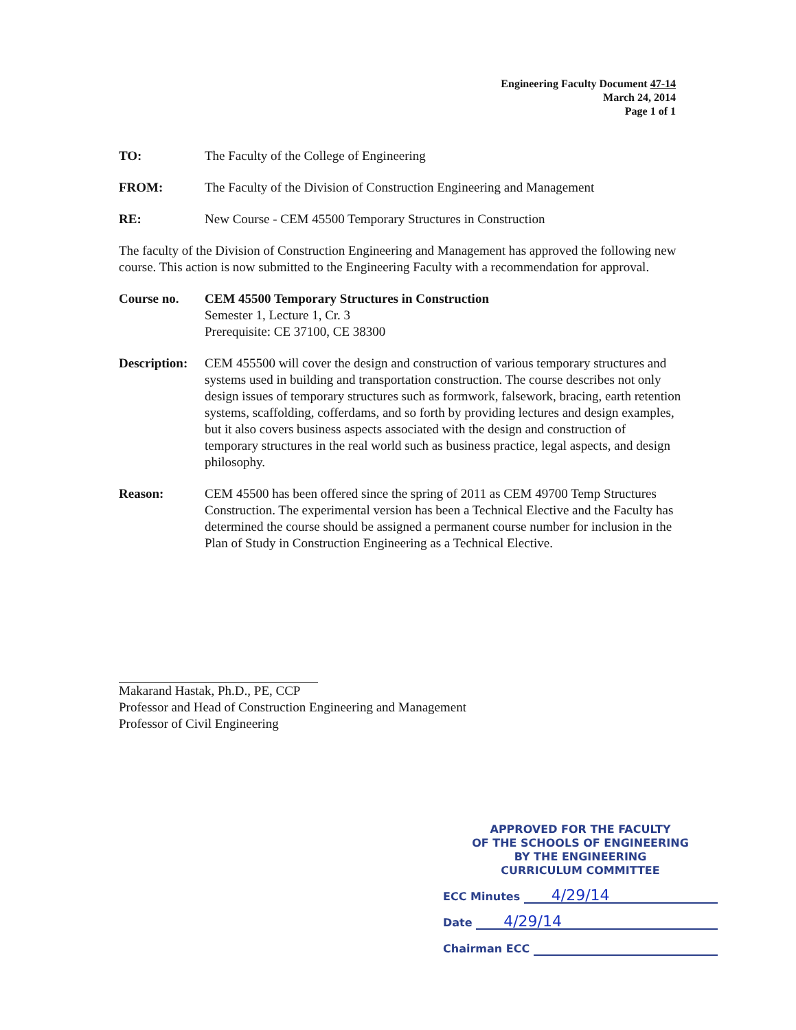Engineering Faculty Document 47-14
March 24, 2014
Page 1 of 1
TO: The Faculty of the College of Engineering
FROM: The Faculty of the Division of Construction Engineering and Management
RE: New Course - CEM 45500 Temporary Structures in Construction
The faculty of the Division of Construction Engineering and Management has approved the following new course. This action is now submitted to the Engineering Faculty with a recommendation for approval.
Course no. CEM 45500 Temporary Structures in Construction
Semester 1, Lecture 1, Cr. 3
Prerequisite: CE 37100, CE 38300
Description:
CEM 455500 will cover the design and construction of various temporary structures and systems used in building and transportation construction. The course describes not only design issues of temporary structures such as formwork, falsework, bracing, earth retention systems, scaffolding, cofferdams, and so forth by providing lectures and design examples, but it also covers business aspects associated with the design and construction of temporary structures in the real world such as business practice, legal aspects, and design philosophy.
Reason: CEM 45500 has been offered since the spring of 2011 as CEM 49700 Temp Structures Construction. The experimental version has been a Technical Elective and the Faculty has determined the course should be assigned a permanent course number for inclusion in the Plan of Study in Construction Engineering as a Technical Elective.
Makarand Hastak, Ph.D., PE, CCP
Professor and Head of Construction Engineering and Management
Professor of Civil Engineering
APPROVED FOR THE FACULTY
OF THE SCHOOLS OF ENGINEERING
BY THE ENGINEERING
CURRICULUM COMMITTEE
ECC Minutes 4/29/14
Date 4/29/14
Chairman ECC